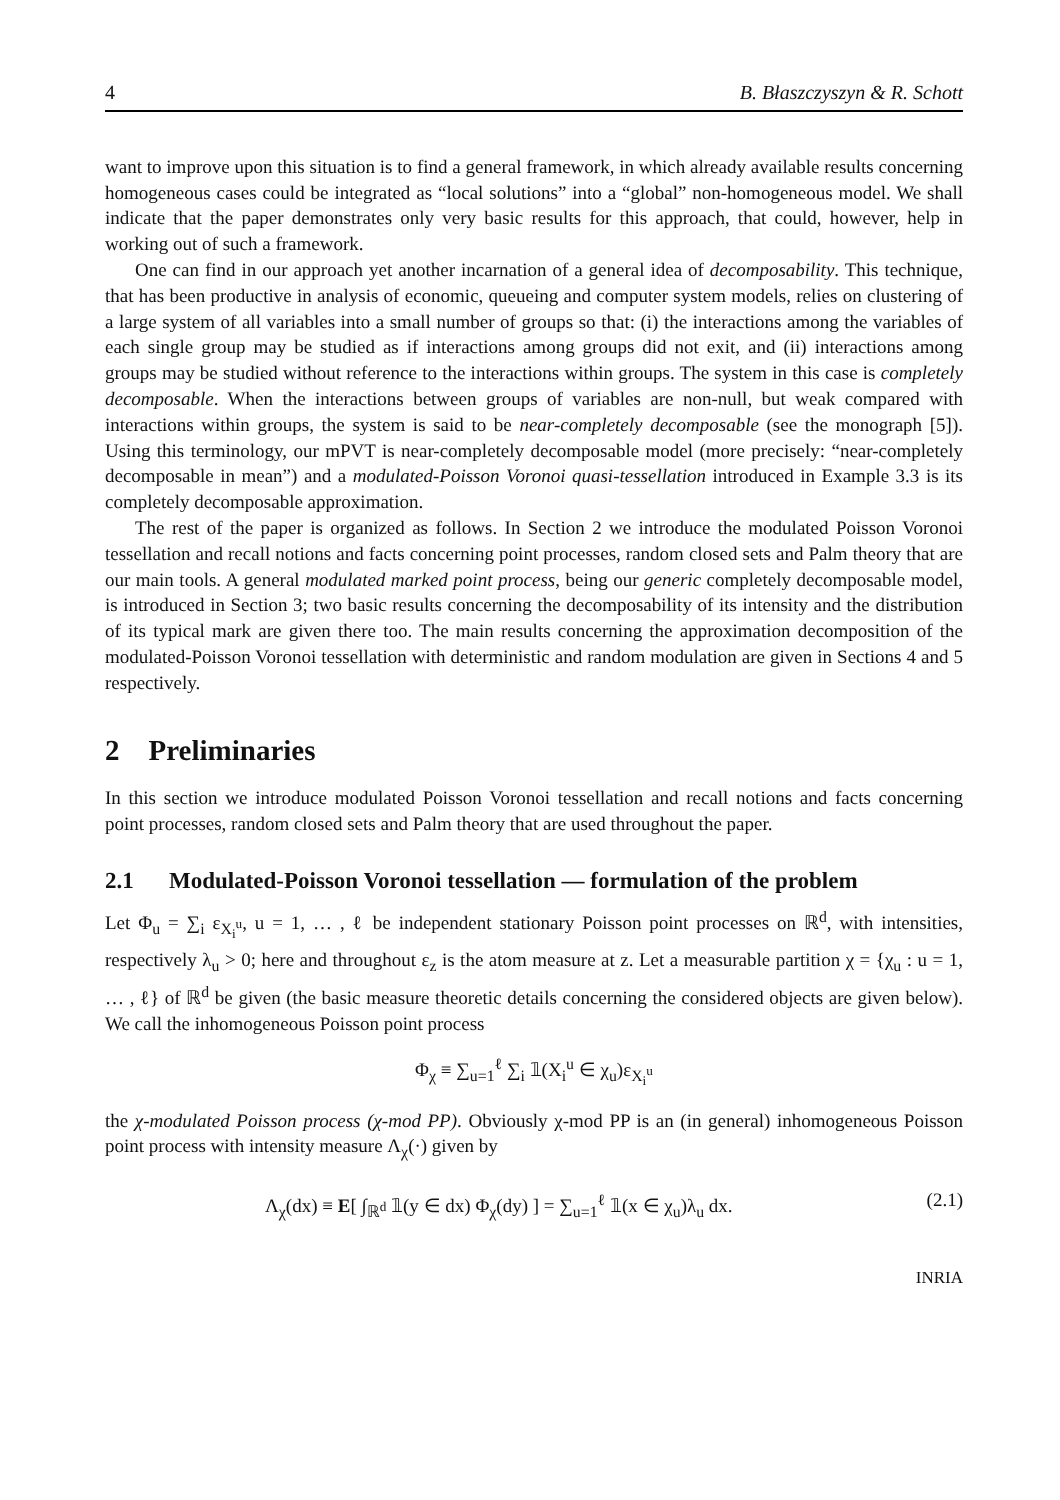4 B. Błaszczyszyn & R. Schott
want to improve upon this situation is to find a general framework, in which already available results concerning homogeneous cases could be integrated as “local solutions” into a “global” non-homogeneous model. We shall indicate that the paper demonstrates only very basic results for this approach, that could, however, help in working out of such a framework.
One can find in our approach yet another incarnation of a general idea of decomposability. This technique, that has been productive in analysis of economic, queueing and computer system models, relies on clustering of a large system of all variables into a small number of groups so that: (i) the interactions among the variables of each single group may be studied as if interactions among groups did not exit, and (ii) interactions among groups may be studied without reference to the interactions within groups. The system in this case is completely decomposable. When the interactions between groups of variables are non-null, but weak compared with interactions within groups, the system is said to be near-completely decomposable (see the monograph [5]). Using this terminology, our mPVT is near-completely decomposable model (more precisely: “near-completely decomposable in mean”) and a modulated-Poisson Voronoi quasi-tessellation introduced in Example 3.3 is its completely decomposable approximation.
The rest of the paper is organized as follows. In Section 2 we introduce the modulated Poisson Voronoi tessellation and recall notions and facts concerning point processes, random closed sets and Palm theory that are our main tools. A general modulated marked point process, being our generic completely decomposable model, is introduced in Section 3; two basic results concerning the decomposability of its intensity and the distribution of its typical mark are given there too. The main results concerning the approximation decomposition of the modulated-Poisson Voronoi tessellation with deterministic and random modulation are given in Sections 4 and 5 respectively.
2 Preliminaries
In this section we introduce modulated Poisson Voronoi tessellation and recall notions and facts concerning point processes, random closed sets and Palm theory that are used throughout the paper.
2.1 Modulated-Poisson Voronoi tessellation — formulation of the problem
Let Φ<sub>u</sub> = ∑<sub>i</sub> ε<sub>X<sub>i</sub><sup>u</sup></sub>, u = 1, … , ℓ be independent stationary Poisson point processes on ℝ<sup>d</sup>, with intensities, respectively λ<sub>u</sub> > 0; here and throughout ε<sub>z</sub> is the atom measure at z. Let a measurable partition χ = {χ<sub>u</sub> : u = 1, … , ℓ} of ℝ<sup>d</sup> be given (the basic measure theoretic details concerning the considered objects are given below). We call the inhomogeneous Poisson point process
Φ<sub>χ</sub> ≡ ∑<sub>u=1</sub><sup>ℓ</sup> ∑<sub>i</sub> 𝟙(X<sub>i</sub><sup>u</sup> ∈ χ<sub>u</sub>)ε<sub>X<sub>i</sub><sup>u</sup></sub>
the χ-modulated Poisson process (χ-mod PP). Obviously χ-mod PP is an (in general) inhomogeneous Poisson point process with intensity measure Λ<sub>χ</sub>(·) given by
Λ<sub>χ</sub>(dx) ≡ E[ ∫<sub>ℝ<sup>d</sup></sub> 𝟙(y ∈ dx) Φ<sub>χ</sub>(dy) ] = ∑<sub>u=1</sub><sup>ℓ</sup> 𝟙(x ∈ χ<sub>u</sub>)λ<sub>u</sub> dx. (2.1)
INRIA